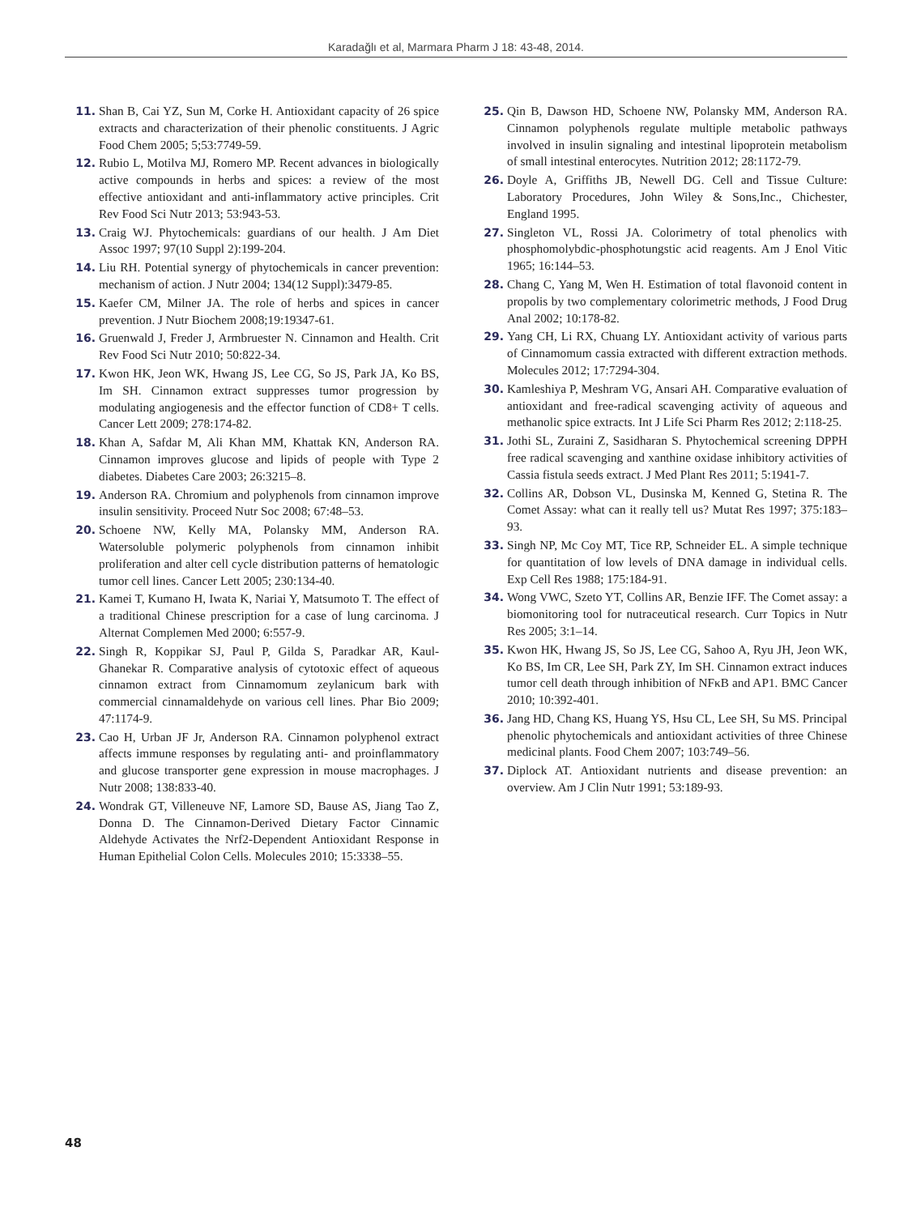Karadağlı et al, Marmara Pharm J 18: 43-48, 2014.
11. Shan B, Cai YZ, Sun M, Corke H. Antioxidant capacity of 26 spice extracts and characterization of their phenolic constituents. J Agric Food Chem 2005; 5;53:7749-59.
12. Rubio L, Motilva MJ, Romero MP. Recent advances in biologically active compounds in herbs and spices: a review of the most effective antioxidant and anti-inflammatory active principles. Crit Rev Food Sci Nutr 2013; 53:943-53.
13. Craig WJ. Phytochemicals: guardians of our health. J Am Diet Assoc 1997; 97(10 Suppl 2):199-204.
14. Liu RH. Potential synergy of phytochemicals in cancer prevention: mechanism of action. J Nutr 2004; 134(12 Suppl):3479-85.
15. Kaefer CM, Milner JA. The role of herbs and spices in cancer prevention. J Nutr Biochem 2008;19:19347-61.
16. Gruenwald J, Freder J, Armbruester N. Cinnamon and Health. Crit Rev Food Sci Nutr 2010; 50:822-34.
17. Kwon HK, Jeon WK, Hwang JS, Lee CG, So JS, Park JA, Ko BS, Im SH. Cinnamon extract suppresses tumor progression by modulating angiogenesis and the effector function of CD8+ T cells. Cancer Lett 2009; 278:174-82.
18. Khan A, Safdar M, Ali Khan MM, Khattak KN, Anderson RA. Cinnamon improves glucose and lipids of people with Type 2 diabetes. Diabetes Care 2003; 26:3215–8.
19. Anderson RA. Chromium and polyphenols from cinnamon improve insulin sensitivity. Proceed Nutr Soc 2008; 67:48–53.
20. Schoene NW, Kelly MA, Polansky MM, Anderson RA. Watersoluble polymeric polyphenols from cinnamon inhibit proliferation and alter cell cycle distribution patterns of hematologic tumor cell lines. Cancer Lett 2005; 230:134-40.
21. Kamei T, Kumano H, Iwata K, Nariai Y, Matsumoto T. The effect of a traditional Chinese prescription for a case of lung carcinoma. J Alternat Complemen Med 2000; 6:557-9.
22. Singh R, Koppikar SJ, Paul P, Gilda S, Paradkar AR, Kaul-Ghanekar R. Comparative analysis of cytotoxic effect of aqueous cinnamon extract from Cinnamomum zeylanicum bark with commercial cinnamaldehyde on various cell lines. Phar Bio 2009; 47:1174-9.
23. Cao H, Urban JF Jr, Anderson RA. Cinnamon polyphenol extract affects immune responses by regulating anti- and proinflammatory and glucose transporter gene expression in mouse macrophages. J Nutr 2008; 138:833-40.
24. Wondrak GT, Villeneuve NF, Lamore SD, Bause AS, Jiang Tao Z, Donna D. The Cinnamon-Derived Dietary Factor Cinnamic Aldehyde Activates the Nrf2-Dependent Antioxidant Response in Human Epithelial Colon Cells. Molecules 2010; 15:3338–55.
25. Qin B, Dawson HD, Schoene NW, Polansky MM, Anderson RA. Cinnamon polyphenols regulate multiple metabolic pathways involved in insulin signaling and intestinal lipoprotein metabolism of small intestinal enterocytes. Nutrition 2012; 28:1172-79.
26. Doyle A, Griffiths JB, Newell DG. Cell and Tissue Culture: Laboratory Procedures, John Wiley & Sons,Inc., Chichester, England 1995.
27. Singleton VL, Rossi JA. Colorimetry of total phenolics with phosphomolybdic-phosphotungstic acid reagents. Am J Enol Vitic 1965; 16:144–53.
28. Chang C, Yang M, Wen H. Estimation of total flavonoid content in propolis by two complementary colorimetric methods, J Food Drug Anal 2002; 10:178-82.
29. Yang CH, Li RX, Chuang LY. Antioxidant activity of various parts of Cinnamomum cassia extracted with different extraction methods. Molecules 2012; 17:7294-304.
30. Kamleshiya P, Meshram VG, Ansari AH. Comparative evaluation of antioxidant and free-radical scavenging activity of aqueous and methanolic spice extracts. Int J Life Sci Pharm Res 2012; 2:118-25.
31. Jothi SL, Zuraini Z, Sasidharan S. Phytochemical screening DPPH free radical scavenging and xanthine oxidase inhibitory activities of Cassia fistula seeds extract. J Med Plant Res 2011; 5:1941-7.
32. Collins AR, Dobson VL, Dusinska M, Kenned G, Stetina R. The Comet Assay: what can it really tell us? Mutat Res 1997; 375:183–93.
33. Singh NP, Mc Coy MT, Tice RP, Schneider EL. A simple technique for quantitation of low levels of DNA damage in individual cells. Exp Cell Res 1988; 175:184-91.
34. Wong VWC, Szeto YT, Collins AR, Benzie IFF. The Comet assay: a biomonitoring tool for nutraceutical research. Curr Topics in Nutr Res 2005; 3:1–14.
35. Kwon HK, Hwang JS, So JS, Lee CG, Sahoo A, Ryu JH, Jeon WK, Ko BS, Im CR, Lee SH, Park ZY, Im SH. Cinnamon extract induces tumor cell death through inhibition of NFκB and AP1. BMC Cancer 2010; 10:392-401.
36. Jang HD, Chang KS, Huang YS, Hsu CL, Lee SH, Su MS. Principal phenolic phytochemicals and antioxidant activities of three Chinese medicinal plants. Food Chem 2007; 103:749–56.
37. Diplock AT. Antioxidant nutrients and disease prevention: an overview. Am J Clin Nutr 1991; 53:189-93.
48